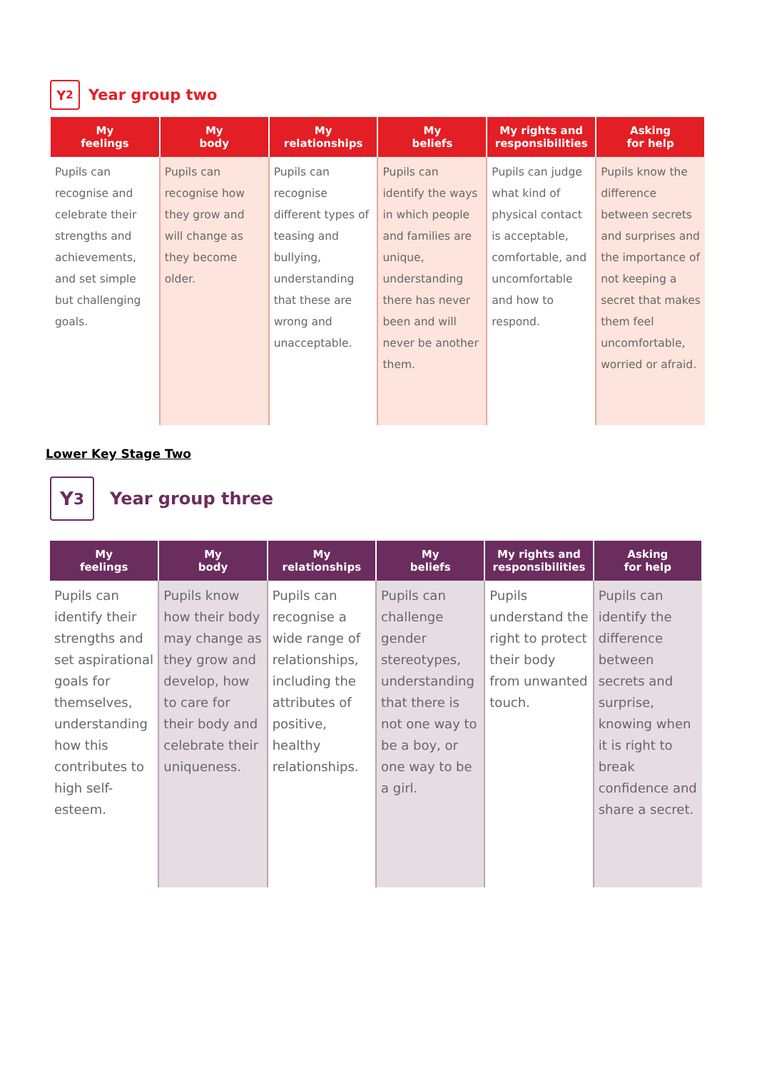Y<sub>2</sub>
Year group two
| My feelings | My body | My relationships | My beliefs | My rights and responsibilities | Asking for help |
| --- | --- | --- | --- | --- | --- |
| Pupils can recognise and celebrate their strengths and achievements, and set simple but challenging goals. | Pupils can recognise how they grow and will change as they become older. | Pupils can recognise different types of teasing and bullying, understanding that these are wrong and unacceptable. | Pupils can identify the ways in which people and families are unique, understanding there has never been and will never be another them. | Pupils can judge what kind of physical contact is acceptable, comfortable, and uncomfortable and how to respond. | Pupils know the difference between secrets and surprises and the importance of not keeping a secret that makes them feel uncomfortable, worried or afraid. |
Lower Key Stage Two
Y<sub>3</sub>
Year group three
| My feelings | My body | My relationships | My beliefs | My rights and responsibilities | Asking for help |
| --- | --- | --- | --- | --- | --- |
| Pupils can identify their strengths and set aspirational goals for themselves, understanding how this contributes to high self-esteem. | Pupils know how their body may change as they grow and develop, how to care for their body and celebrate their uniqueness. | Pupils can recognise a wide range of relationships, including the attributes of positive, healthy relationships. | Pupils can challenge gender stereotypes, understanding that there is not one way to be a boy, or one way to be a girl. | Pupils understand the right to protect their body from unwanted touch. | Pupils can identify the difference between secrets and surprise, knowing when it is right to break confidence and share a secret. |